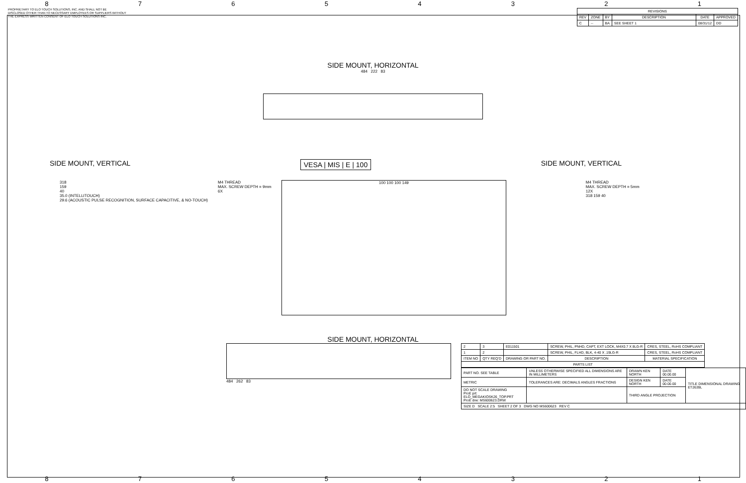87654321
PROPRIETARY TO ELO TOUCH SOLUTIONS, INC. AND SHALL NOT BE
DISCLOSED OTHER THAN TO NECESSARY EMPLOYEES OR SUPPLIERS WITHOUT
THE EXPRESS WRITTEN CONSENT OF ELO TOUCH SOLUTIONS INC.
| REVISIONS | | | | | |
| --- | --- | --- | --- | --- | --- |
| REV | ZONE | BY | DESCRIPTION | DATE | APPROVED |
| C | -- | BA | SEE SHEET 1 | 08/31/12 | DD |
SIDE MOUNT, HORIZONTAL
484 222 83
SIDE MOUNT, VERTICAL VESA | MIS | E | 100 SIDE MOUNT, VERTICAL
318
159
40
35.0 (INTELLITOUCH)
29.6 (ACOUSTIC PULSE RECOGNITION, SURFACE CAPACITIVE, & NO-TOUCH)
M4 THREAD
MAX. SCREW DEPTH = 9mm
6X
100 100 100 149
M4 THREAD
MAX. SCREW DEPTH = 5mm
12X
318 159 40
SIDE MOUNT, HORIZONTAL
484 262 83
| 2 | 3 | E011501 | SCREW, PHIL, PNHD, CAPT, EXT LOCK, M4X0.7 X 8LG-R | CRES, STEEL, RoHS COMPLIANT |
| 1 | 2 | | SCREW, PHIL, FLHD, BLK, 4-40 X .19LG-R | CRES, STEEL, RoHS COMPLIANT |
| ITEM NO | QTY REQ'D | DRAWING OR PART NO. | DESCRIPTION | MATERIAL SPECIFICATION |
| PARTS LIST | | | | |
| PART NO. SEE TABLE | UNLESS OTHERWISE SPECIFIED ALL DIMENSIONS ARE IN MILLIMETERS | DRAWN KEN NORTH | DATE 00.00.00 | TITLE DIMENSIONAL DRAWING ET2639L |
| METRIC | TOLERANCES ARE: DECIMALS ANGLES FRACTIONS | DESIGN KEN NORTH | DATE 00.00.00 | |
| DO NOT SCALE DRAWING ProE prt: ELO_MEGAKIOSK26_TOP.PRT ProE drw: MS600623.DRW | | THIRD ANGLE PROJECTION | | |
| SIZE D SCALE 2:5 SHEET 2 OF 3 DWG NO MS600623 REV C | | | | |
87654321